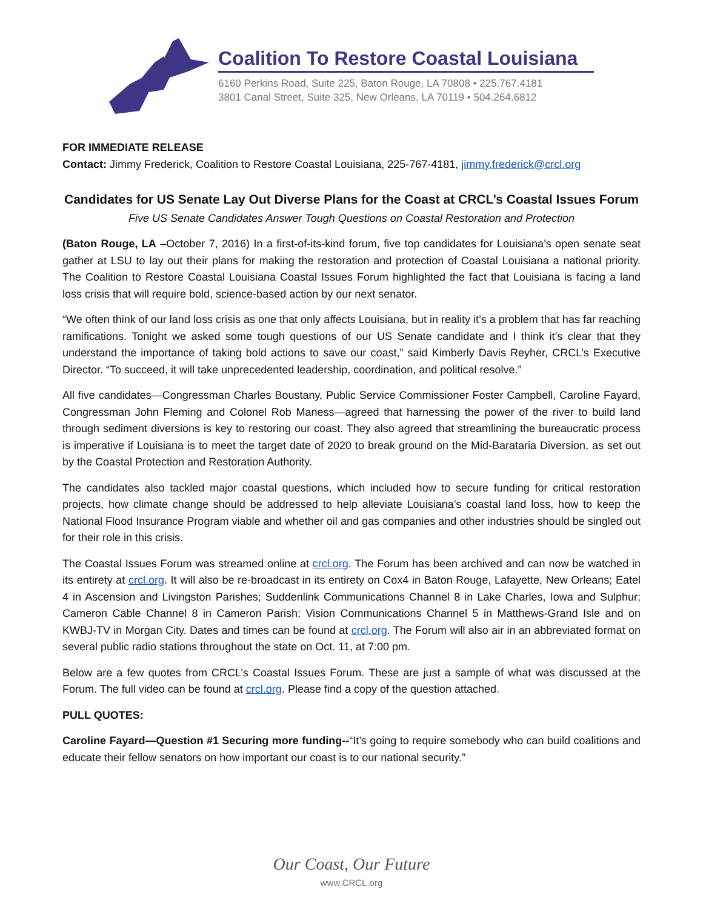Coalition To Restore Coastal Louisiana
6160 Perkins Road, Suite 225, Baton Rouge, LA 70808 • 225.767.4181
3801 Canal Street, Suite 325, New Orleans, LA 70119 • 504.264.6812
FOR IMMEDIATE RELEASE
Contact: Jimmy Frederick, Coalition to Restore Coastal Louisiana, 225-767-4181, jimmy.frederick@crcl.org
Candidates for US Senate Lay Out Diverse Plans for the Coast at CRCL’s Coastal Issues Forum
Five US Senate Candidates Answer Tough Questions on Coastal Restoration and Protection
(Baton Rouge, LA –October 7, 2016) In a first-of-its-kind forum, five top candidates for Louisiana’s open senate seat gather at LSU to lay out their plans for making the restoration and protection of Coastal Louisiana a national priority. The Coalition to Restore Coastal Louisiana Coastal Issues Forum highlighted the fact that Louisiana is facing a land loss crisis that will require bold, science-based action by our next senator.
“We often think of our land loss crisis as one that only affects Louisiana, but in reality it’s a problem that has far reaching ramifications. Tonight we asked some tough questions of our US Senate candidate and I think it’s clear that they understand the importance of taking bold actions to save our coast,” said Kimberly Davis Reyher, CRCL’s Executive Director. “To succeed, it will take unprecedented leadership, coordination, and political resolve.”
All five candidates—Congressman Charles Boustany, Public Service Commissioner Foster Campbell, Caroline Fayard, Congressman John Fleming and Colonel Rob Maness—agreed that harnessing the power of the river to build land through sediment diversions is key to restoring our coast. They also agreed that streamlining the bureaucratic process is imperative if Louisiana is to meet the target date of 2020 to break ground on the Mid-Barataria Diversion, as set out by the Coastal Protection and Restoration Authority.
The candidates also tackled major coastal questions, which included how to secure funding for critical restoration projects, how climate change should be addressed to help alleviate Louisiana’s coastal land loss, how to keep the National Flood Insurance Program viable and whether oil and gas companies and other industries should be singled out for their role in this crisis.
The Coastal Issues Forum was streamed online at crcl.org. The Forum has been archived and can now be watched in its entirety at crcl.org. It will also be re-broadcast in its entirety on Cox4 in Baton Rouge, Lafayette, New Orleans; Eatel 4 in Ascension and Livingston Parishes; Suddenlink Communications Channel 8 in Lake Charles, Iowa and Sulphur; Cameron Cable Channel 8 in Cameron Parish; Vision Communications Channel 5 in Matthews-Grand Isle and on KWBJ-TV in Morgan City. Dates and times can be found at crcl.org. The Forum will also air in an abbreviated format on several public radio stations throughout the state on Oct. 11, at 7:00 pm.
Below are a few quotes from CRCL’s Coastal Issues Forum. These are just a sample of what was discussed at the Forum. The full video can be found at crcl.org. Please find a copy of the question attached.
PULL QUOTES:
Caroline Fayard—Question #1 Securing more funding--“It’s going to require somebody who can build coalitions and educate their fellow senators on how important our coast is to our national security.”
Our Coast, Our Future
www.CRCL.org